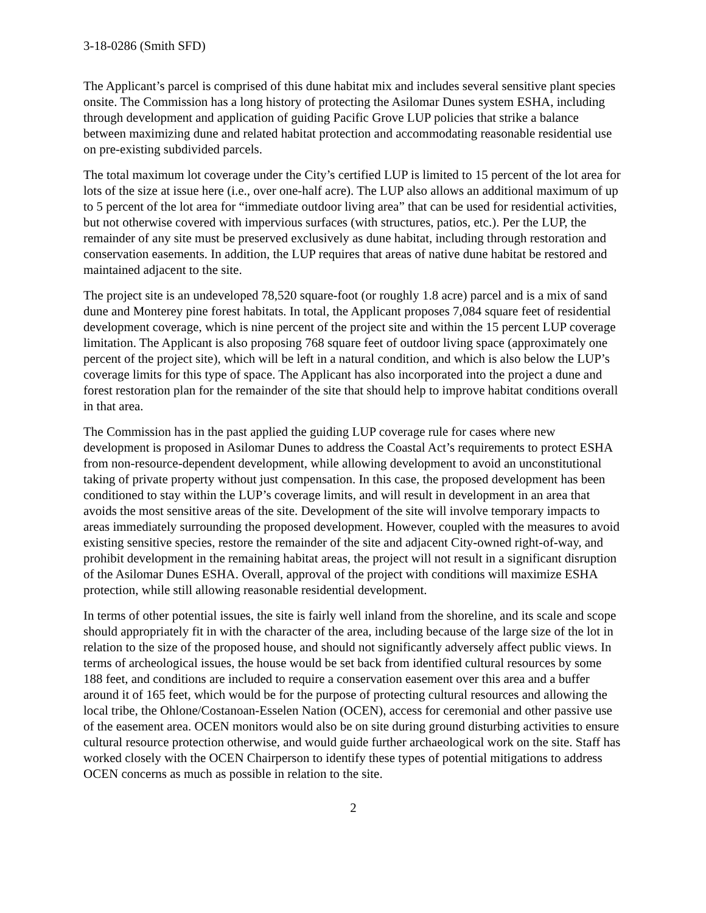3-18-0286 (Smith SFD)
The Applicant’s parcel is comprised of this dune habitat mix and includes several sensitive plant species onsite. The Commission has a long history of protecting the Asilomar Dunes system ESHA, including through development and application of guiding Pacific Grove LUP policies that strike a balance between maximizing dune and related habitat protection and accommodating reasonable residential use on pre-existing subdivided parcels.
The total maximum lot coverage under the City’s certified LUP is limited to 15 percent of the lot area for lots of the size at issue here (i.e., over one-half acre). The LUP also allows an additional maximum of up to 5 percent of the lot area for “immediate outdoor living area” that can be used for residential activities, but not otherwise covered with impervious surfaces (with structures, patios, etc.). Per the LUP, the remainder of any site must be preserved exclusively as dune habitat, including through restoration and conservation easements. In addition, the LUP requires that areas of native dune habitat be restored and maintained adjacent to the site.
The project site is an undeveloped 78,520 square-foot (or roughly 1.8 acre) parcel and is a mix of sand dune and Monterey pine forest habitats. In total, the Applicant proposes 7,084 square feet of residential development coverage, which is nine percent of the project site and within the 15 percent LUP coverage limitation. The Applicant is also proposing 768 square feet of outdoor living space (approximately one percent of the project site), which will be left in a natural condition, and which is also below the LUP’s coverage limits for this type of space. The Applicant has also incorporated into the project a dune and forest restoration plan for the remainder of the site that should help to improve habitat conditions overall in that area.
The Commission has in the past applied the guiding LUP coverage rule for cases where new development is proposed in Asilomar Dunes to address the Coastal Act’s requirements to protect ESHA from non-resource-dependent development, while allowing development to avoid an unconstitutional taking of private property without just compensation. In this case, the proposed development has been conditioned to stay within the LUP’s coverage limits, and will result in development in an area that avoids the most sensitive areas of the site. Development of the site will involve temporary impacts to areas immediately surrounding the proposed development. However, coupled with the measures to avoid existing sensitive species, restore the remainder of the site and adjacent City-owned right-of-way, and prohibit development in the remaining habitat areas, the project will not result in a significant disruption of the Asilomar Dunes ESHA. Overall, approval of the project with conditions will maximize ESHA protection, while still allowing reasonable residential development.
In terms of other potential issues, the site is fairly well inland from the shoreline, and its scale and scope should appropriately fit in with the character of the area, including because of the large size of the lot in relation to the size of the proposed house, and should not significantly adversely affect public views. In terms of archeological issues, the house would be set back from identified cultural resources by some 188 feet, and conditions are included to require a conservation easement over this area and a buffer around it of 165 feet, which would be for the purpose of protecting cultural resources and allowing the local tribe, the Ohlone/Costanoan-Esselen Nation (OCEN), access for ceremonial and other passive use of the easement area. OCEN monitors would also be on site during ground disturbing activities to ensure cultural resource protection otherwise, and would guide further archaeological work on the site. Staff has worked closely with the OCEN Chairperson to identify these types of potential mitigations to address OCEN concerns as much as possible in relation to the site.
2